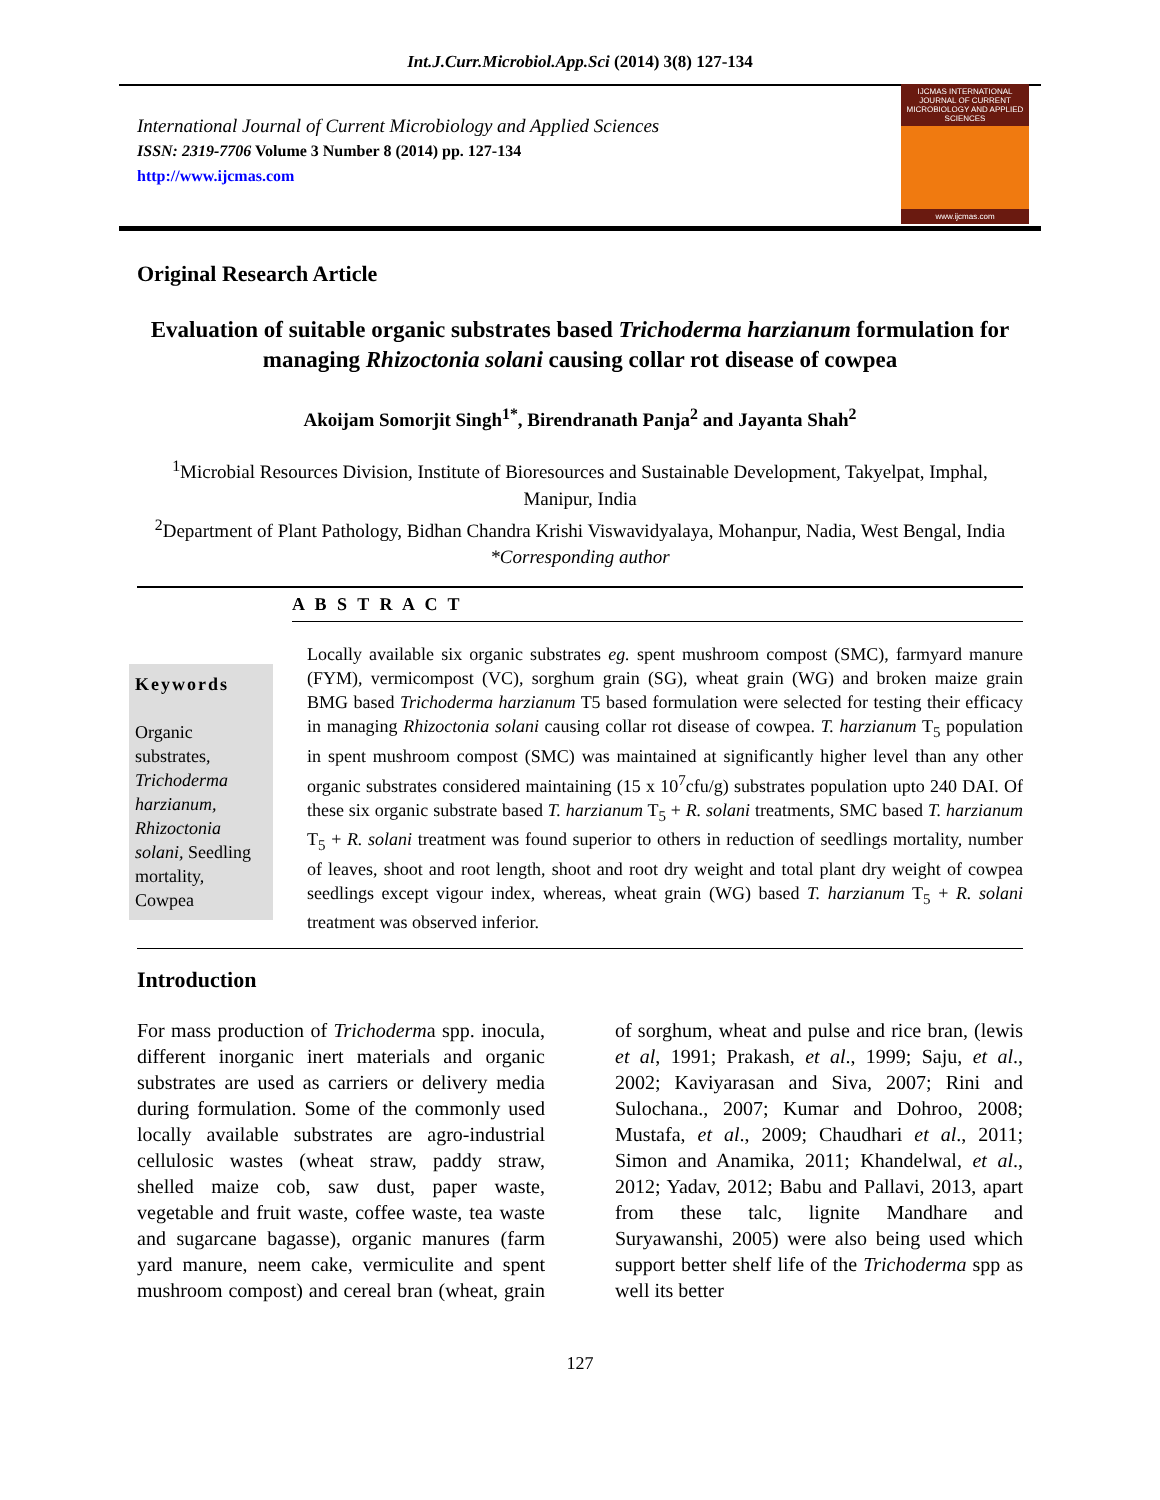Int.J.Curr.Microbiol.App.Sci (2014) 3(8) 127-134
International Journal of Current Microbiology and Applied Sciences
ISSN: 2319-7706 Volume 3 Number 8 (2014) pp. 127-134
http://www.ijcmas.com
IJCMAS INTERNATIONAL JOURNAL OF CURRENT MICROBIOLOGY AND APPLIED SCIENCES
www.ijcmas.com
Original Research Article
Evaluation of suitable organic substrates based Trichoderma harzianum formulation for managing Rhizoctonia solani causing collar rot disease of cowpea
Akoijam Somorjit Singh<sup>1*</sup>, Birendranath Panja<sup>2</sup> and Jayanta Shah<sup>2</sup>
<sup>1</sup> Microbial Resources Division, Institute of Bioresources and Sustainable Development, Takyelpat, Imphal, Manipur, India
<sup>2</sup> Department of Plant Pathology, Bidhan Chandra Krishi Viswavidyalaya, Mohanpur, Nadia, West Bengal, India
*Corresponding author
A B S T R A C T
Keywords
Organic substrates, Trichoderma harzianum, Rhizoctonia solani, Seedling mortality, Cowpea
Locally available six organic substrates eg. spent mushroom compost (SMC), farmyard manure (FYM), vermicompost (VC), sorghum grain (SG), wheat grain (WG) and broken maize grain BMG based Trichoderma harzianum T5 based formulation were selected for testing their efficacy in managing Rhizoctonia solani causing collar rot disease of cowpea. T. harzianum T<sub>5</sub> population in spent mushroom compost (SMC) was maintained at significantly higher level than any other organic substrates considered maintaining (15 x 10<sup>7</sup>cfu/g) substrates population upto 240 DAI. Of these six organic substrate based T. harzianum T<sub>5</sub> + R. solani treatments, SMC based T. harzianum T<sub>5</sub> + R. solani treatment was found superior to others in reduction of seedlings mortality, number of leaves, shoot and root length, shoot and root dry weight and total plant dry weight of cowpea seedlings except vigour index, whereas, wheat grain (WG) based T. harzianum T<sub>5</sub> + R. solani treatment was observed inferior.
Introduction
For mass production of Trichoderma spp. inocula, different inorganic inert materials and organic substrates are used as carriers or delivery media during formulation. Some of the commonly used locally available substrates are agro-industrial cellulosic wastes (wheat straw, paddy straw, shelled maize cob, saw dust, paper waste, vegetable and fruit waste, coffee waste, tea waste and sugarcane bagasse), organic manures (farm yard manure, neem cake, vermiculite and spent mushroom compost) and cereal bran (wheat, grain of sorghum, wheat and pulse and rice bran, (lewis et al, 1991; Prakash, et al., 1999; Saju, et al., 2002; Kaviyarasan and Siva, 2007; Rini and Sulochana., 2007; Kumar and Dohroo, 2008; Mustafa, et al., 2009; Chaudhari et al., 2011; Simon and Anamika, 2011; Khandelwal, et al., 2012; Yadav, 2012; Babu and Pallavi, 2013, apart from these talc, lignite Mandhare and Suryawanshi, 2005) were also being used which support better shelf life of the Trichoderma spp as well its better
127